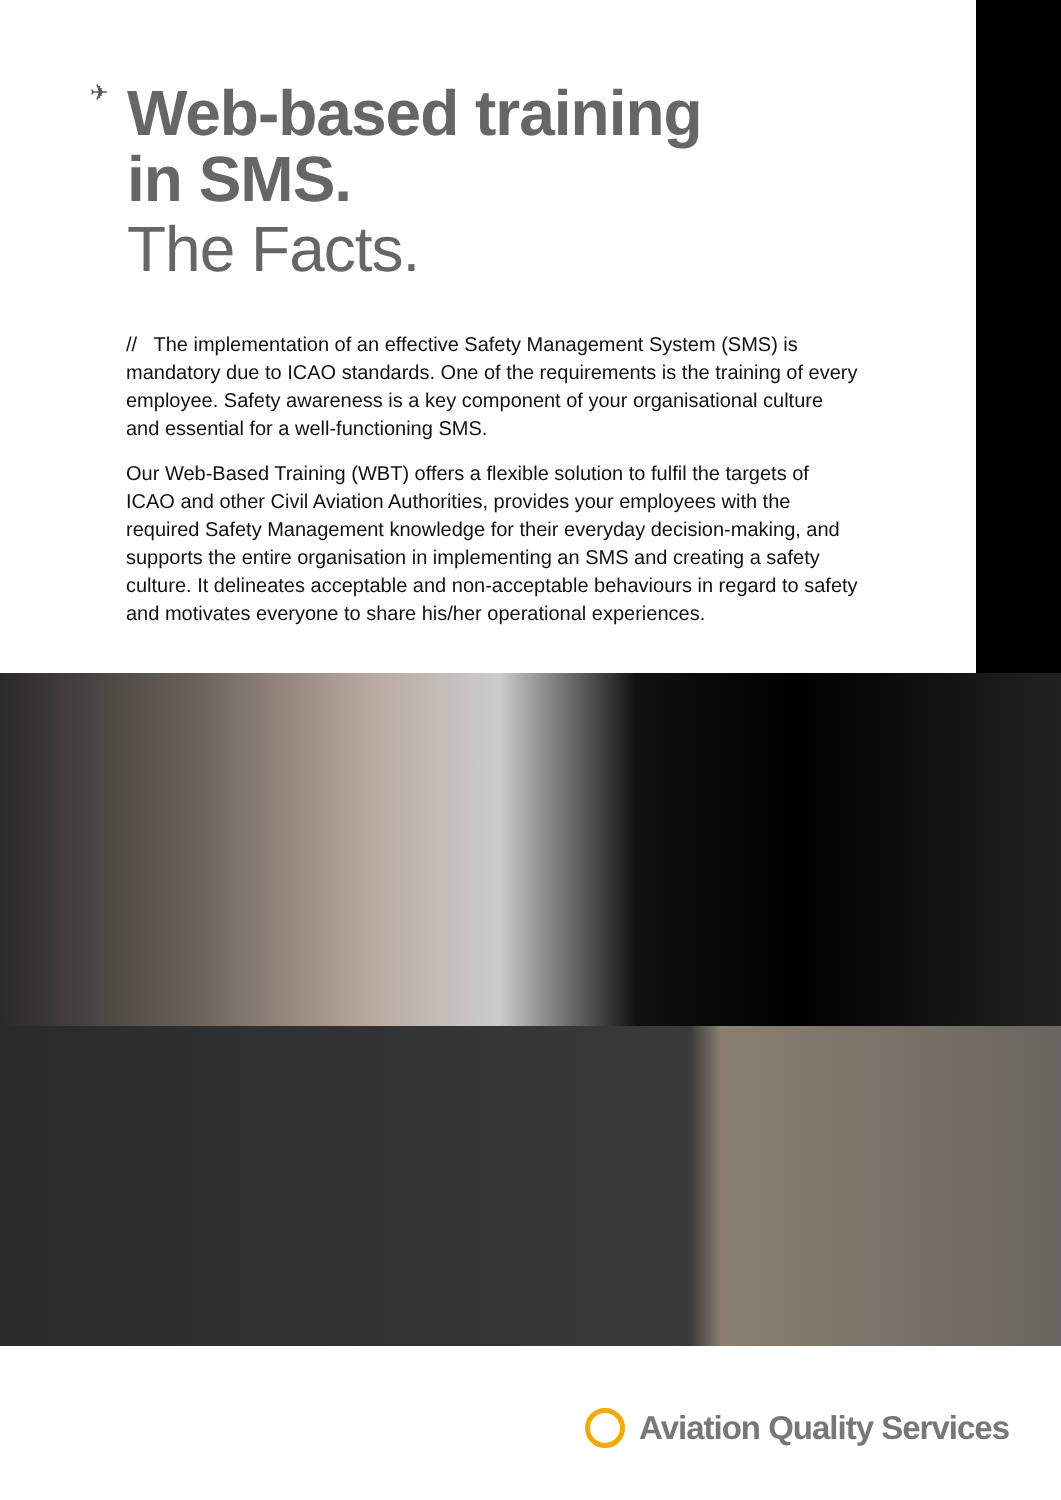✈
Web-based training
in SMS.
The Facts.
// The implementation of an effective Safety Management System (SMS) is mandatory due to ICAO standards. One of the requirements is the training of every employee. Safety awareness is a key component of your organisational culture and essential for a well-functioning SMS.
Our Web-Based Training (WBT) offers a flexible solution to fulfil the targets of ICAO and other Civil Aviation Authorities, provides your employees with the required Safety Management knowledge for their everyday decision-making, and supports the entire organisation in implementing an SMS and creating a safety culture. It delineates acceptable and non-acceptable behaviours in regard to safety and motivates everyone to share his/her operational experiences.
Aviation Quality Services